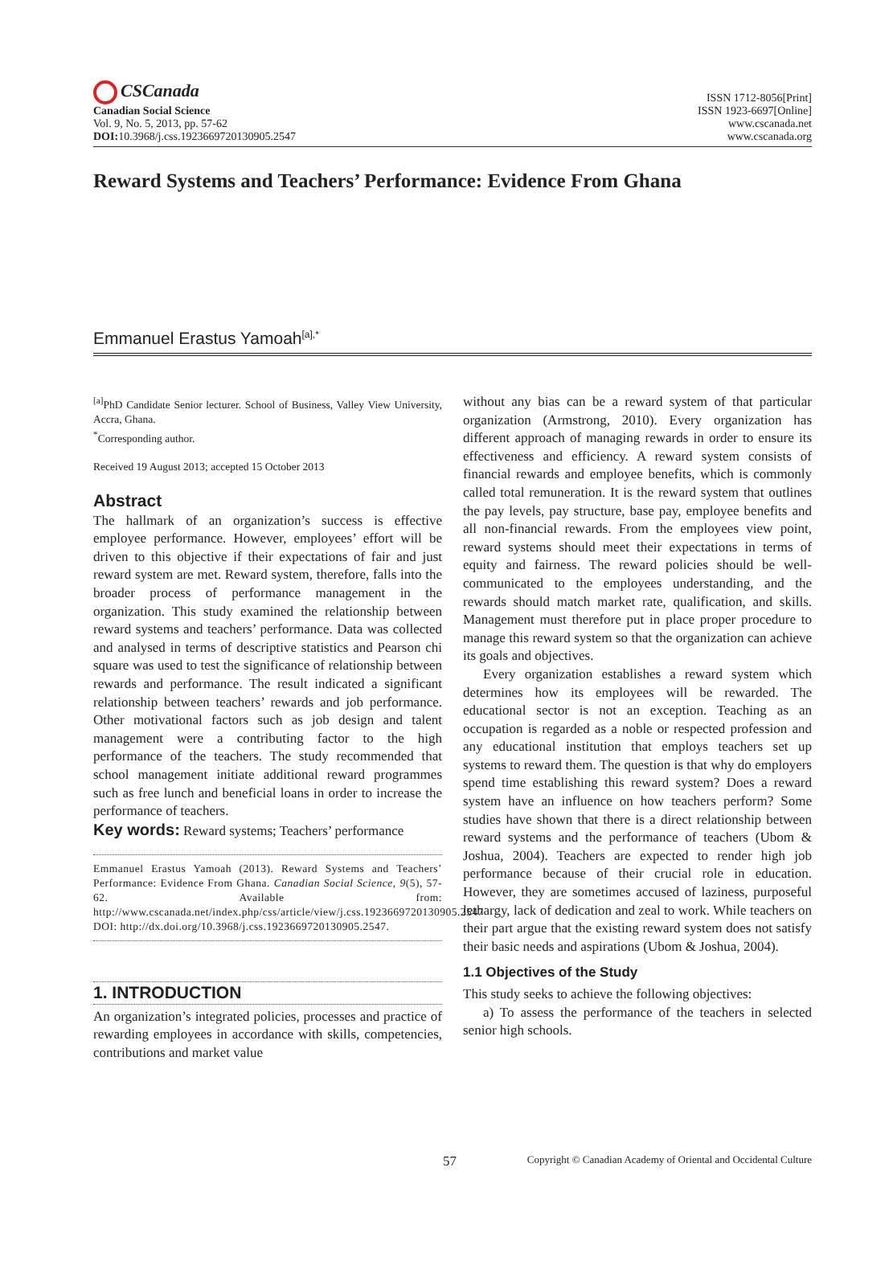CSCanada
Canadian Social Science
Vol. 9, No. 5, 2013, pp. 57-62
DOI: 10.3968/j.css.1923669720130905.2547
ISSN 1712-8056[Print]
ISSN 1923-6697[Online]
www.cscanada.net
www.cscanada.org
Reward Systems and Teachers’ Performance: Evidence From Ghana
Emmanuel Erastus Yamoah<sup>[a],*</sup>
<sup>[a]</sup> PhD Candidate Senior lecturer. School of Business, Valley View University, Accra, Ghana.
<sup>*</sup> Corresponding author.
Received 19 August 2013; accepted 15 October 2013
Abstract
The hallmark of an organization’s success is effective employee performance. However, employees’ effort will be driven to this objective if their expectations of fair and just reward system are met. Reward system, therefore, falls into the broader process of performance management in the organization. This study examined the relationship between reward systems and teachers’ performance. Data was collected and analysed in terms of descriptive statistics and Pearson chi square was used to test the significance of relationship between rewards and performance. The result indicated a significant relationship between teachers’ rewards and job performance. Other motivational factors such as job design and talent management were a contributing factor to the high performance of the teachers. The study recommended that school management initiate additional reward programmes such as free lunch and beneficial loans in order to increase the performance of teachers.
Key words: Reward systems; Teachers’ performance
Emmanuel Erastus Yamoah (2013). Reward Systems and Teachers’ Performance: Evidence From Ghana. Canadian Social Science, 9(5), 57-62. Available from: http://www.cscanada.net/index.php/css/article/view/j.css.1923669720130905.2547 DOI: http://dx.doi.org/10.3968/j.css.1923669720130905.2547.
1. INTRODUCTION
An organization’s integrated policies, processes and practice of rewarding employees in accordance with skills, competencies, contributions and market value
without any bias can be a reward system of that particular organization (Armstrong, 2010). Every organization has different approach of managing rewards in order to ensure its effectiveness and efficiency. A reward system consists of financial rewards and employee benefits, which is commonly called total remuneration. It is the reward system that outlines the pay levels, pay structure, base pay, employee benefits and all non-financial rewards. From the employees view point, reward systems should meet their expectations in terms of equity and fairness. The reward policies should be well-communicated to the employees understanding, and the rewards should match market rate, qualification, and skills. Management must therefore put in place proper procedure to manage this reward system so that the organization can achieve its goals and objectives.
Every organization establishes a reward system which determines how its employees will be rewarded. The educational sector is not an exception. Teaching as an occupation is regarded as a noble or respected profession and any educational institution that employs teachers set up systems to reward them. The question is that why do employers spend time establishing this reward system? Does a reward system have an influence on how teachers perform? Some studies have shown that there is a direct relationship between reward systems and the performance of teachers (Ubom & Joshua, 2004). Teachers are expected to render high job performance because of their crucial role in education. However, they are sometimes accused of laziness, purposeful lethargy, lack of dedication and zeal to work. While teachers on their part argue that the existing reward system does not satisfy their basic needs and aspirations (Ubom & Joshua, 2004).
1.1 Objectives of the Study
This study seeks to achieve the following objectives:
a) To assess the performance of the teachers in selected senior high schools.
57 Copyright © Canadian Academy of Oriental and Occidental Culture